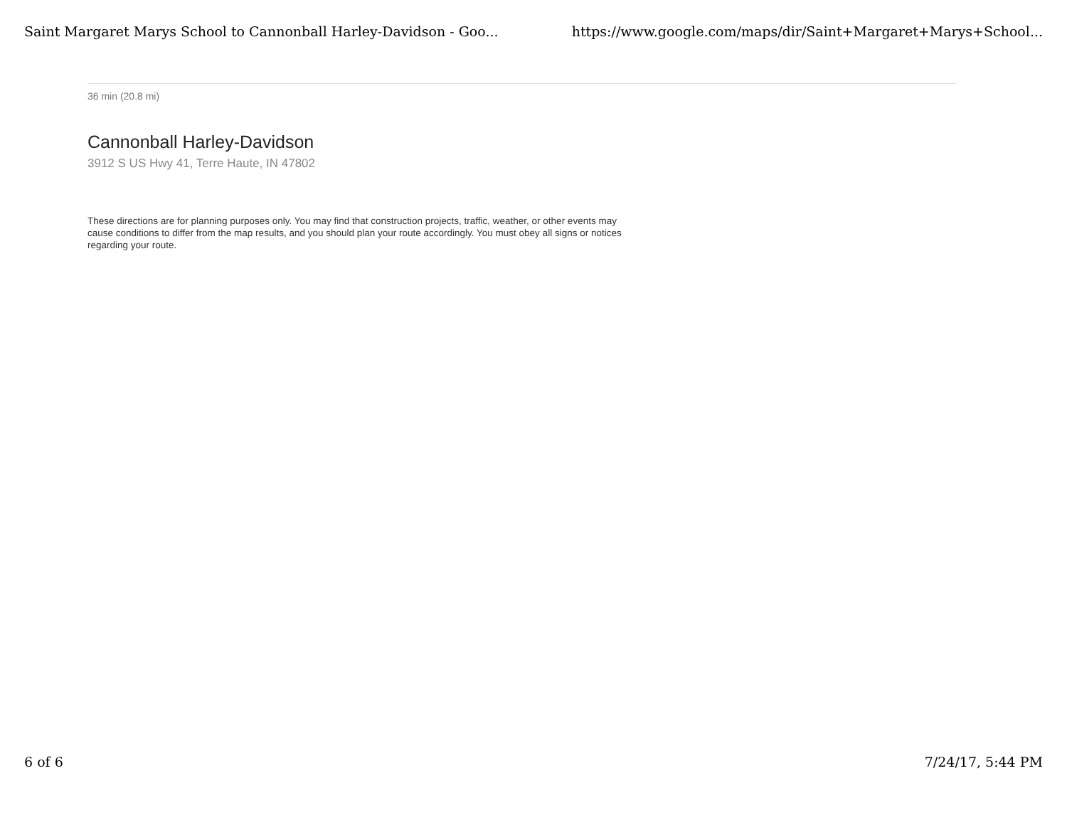Saint Margaret Marys School to Cannonball Harley-Davidson - Goo... https://www.google.com/maps/dir/Saint+Margaret+Marys+School...
36 min (20.8 mi)
Cannonball Harley-Davidson
3912 S US Hwy 41, Terre Haute, IN 47802
These directions are for planning purposes only. You may find that construction projects, traffic, weather, or other events may cause conditions to differ from the map results, and you should plan your route accordingly. You must obey all signs or notices regarding your route.
6 of 6 7/24/17, 5:44 PM